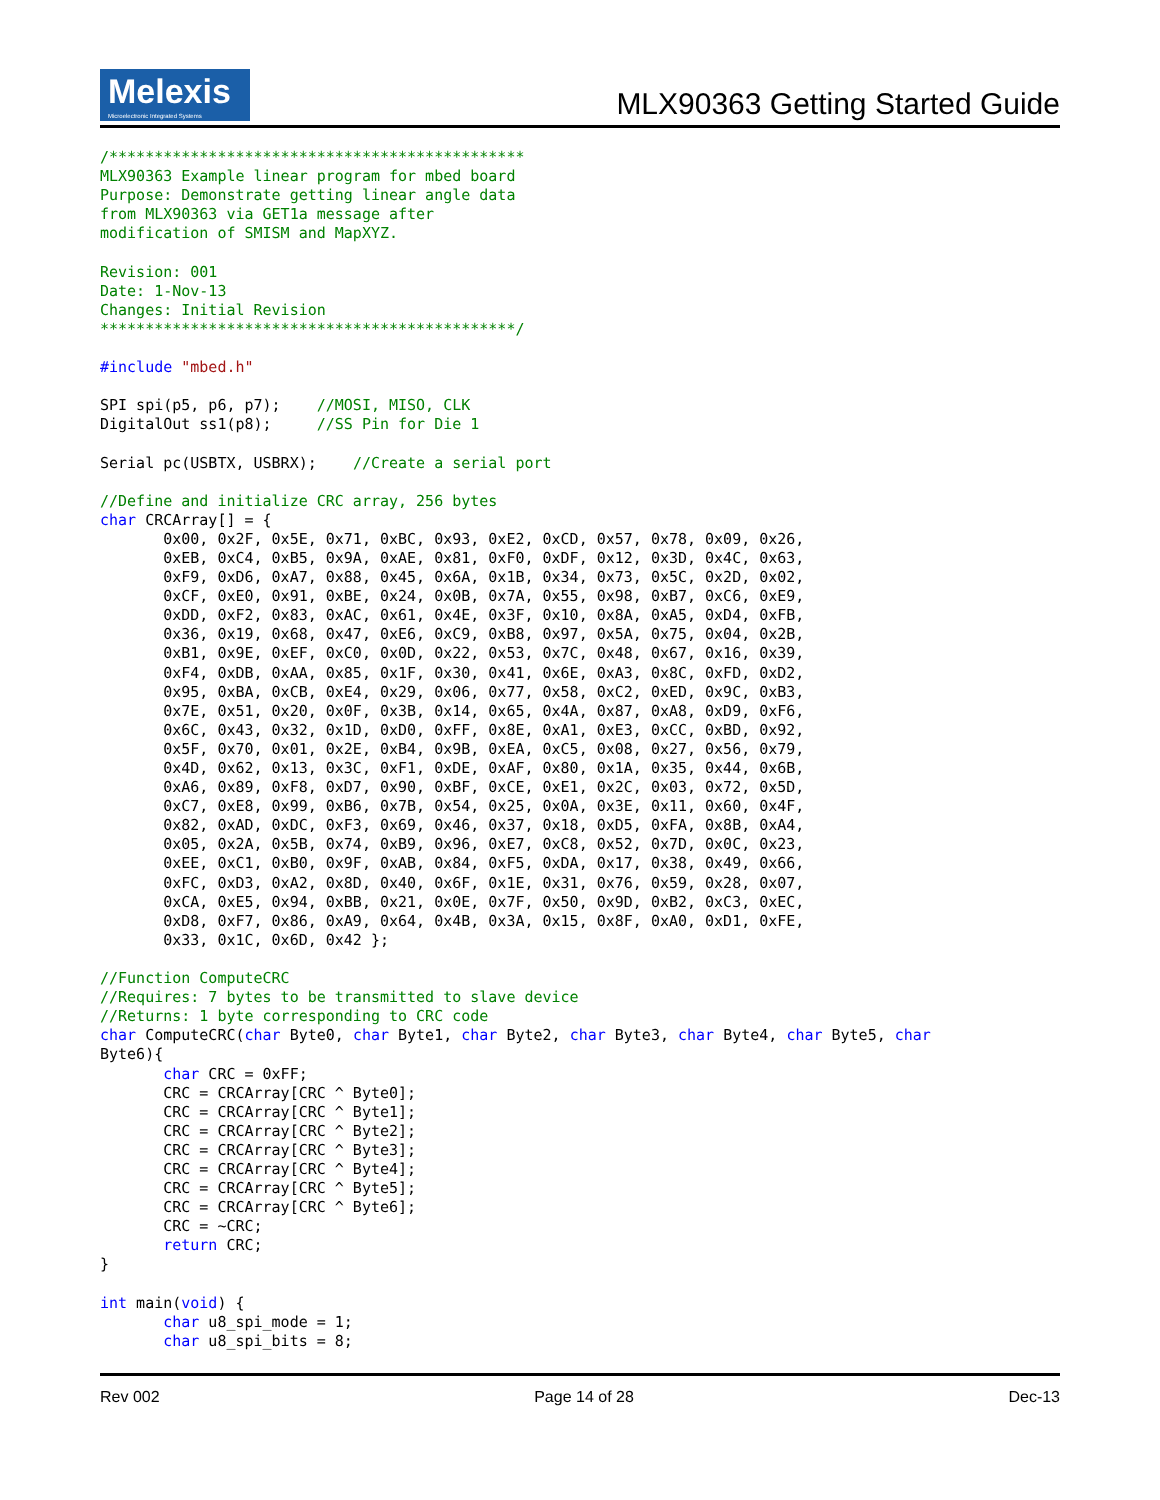Melexis
Microelectronic Integrated Systems
MLX90363 Getting Started Guide
/**********************************************
MLX90363 Example linear program for mbed board
Purpose: Demonstrate getting linear angle data
from MLX90363 via GET1a message after
modification of SMISM and MapXYZ.

Revision: 001
Date: 1-Nov-13
Changes: Initial Revision
**********************************************/

#include "mbed.h"

SPI spi(p5, p6, p7);    //MOSI, MISO, CLK
DigitalOut ss1(p8);     //SS Pin for Die 1

Serial pc(USBTX, USBRX);    //Create a serial port

//Define and initialize CRC array, 256 bytes
char CRCArray[] = {
       0x00, 0x2F, 0x5E, 0x71, 0xBC, 0x93, 0xE2, 0xCD, 0x57, 0x78, 0x09, 0x26,
       0xEB, 0xC4, 0xB5, 0x9A, 0xAE, 0x81, 0xF0, 0xDF, 0x12, 0x3D, 0x4C, 0x63,
       0xF9, 0xD6, 0xA7, 0x88, 0x45, 0x6A, 0x1B, 0x34, 0x73, 0x5C, 0x2D, 0x02,
       0xCF, 0xE0, 0x91, 0xBE, 0x24, 0x0B, 0x7A, 0x55, 0x98, 0xB7, 0xC6, 0xE9,
       0xDD, 0xF2, 0x83, 0xAC, 0x61, 0x4E, 0x3F, 0x10, 0x8A, 0xA5, 0xD4, 0xFB,
       0x36, 0x19, 0x68, 0x47, 0xE6, 0xC9, 0xB8, 0x97, 0x5A, 0x75, 0x04, 0x2B,
       0xB1, 0x9E, 0xEF, 0xC0, 0x0D, 0x22, 0x53, 0x7C, 0x48, 0x67, 0x16, 0x39,
       0xF4, 0xDB, 0xAA, 0x85, 0x1F, 0x30, 0x41, 0x6E, 0xA3, 0x8C, 0xFD, 0xD2,
       0x95, 0xBA, 0xCB, 0xE4, 0x29, 0x06, 0x77, 0x58, 0xC2, 0xED, 0x9C, 0xB3,
       0x7E, 0x51, 0x20, 0x0F, 0x3B, 0x14, 0x65, 0x4A, 0x87, 0xA8, 0xD9, 0xF6,
       0x6C, 0x43, 0x32, 0x1D, 0xD0, 0xFF, 0x8E, 0xA1, 0xE3, 0xCC, 0xBD, 0x92,
       0x5F, 0x70, 0x01, 0x2E, 0xB4, 0x9B, 0xEA, 0xC5, 0x08, 0x27, 0x56, 0x79,
       0x4D, 0x62, 0x13, 0x3C, 0xF1, 0xDE, 0xAF, 0x80, 0x1A, 0x35, 0x44, 0x6B,
       0xA6, 0x89, 0xF8, 0xD7, 0x90, 0xBF, 0xCE, 0xE1, 0x2C, 0x03, 0x72, 0x5D,
       0xC7, 0xE8, 0x99, 0xB6, 0x7B, 0x54, 0x25, 0x0A, 0x3E, 0x11, 0x60, 0x4F,
       0x82, 0xAD, 0xDC, 0xF3, 0x69, 0x46, 0x37, 0x18, 0xD5, 0xFA, 0x8B, 0xA4,
       0x05, 0x2A, 0x5B, 0x74, 0xB9, 0x96, 0xE7, 0xC8, 0x52, 0x7D, 0x0C, 0x23,
       0xEE, 0xC1, 0xB0, 0x9F, 0xAB, 0x84, 0xF5, 0xDA, 0x17, 0x38, 0x49, 0x66,
       0xFC, 0xD3, 0xA2, 0x8D, 0x40, 0x6F, 0x1E, 0x31, 0x76, 0x59, 0x28, 0x07,
       0xCA, 0xE5, 0x94, 0xBB, 0x21, 0x0E, 0x7F, 0x50, 0x9D, 0xB2, 0xC3, 0xEC,
       0xD8, 0xF7, 0x86, 0xA9, 0x64, 0x4B, 0x3A, 0x15, 0x8F, 0xA0, 0xD1, 0xFE,
       0x33, 0x1C, 0x6D, 0x42 };

//Function ComputeCRC
//Requires: 7 bytes to be transmitted to slave device
//Returns: 1 byte corresponding to CRC code
char ComputeCRC(char Byte0, char Byte1, char Byte2, char Byte3, char Byte4, char Byte5, char
Byte6){
       char CRC = 0xFF;
       CRC = CRCArray[CRC ^ Byte0];
       CRC = CRCArray[CRC ^ Byte1];
       CRC = CRCArray[CRC ^ Byte2];
       CRC = CRCArray[CRC ^ Byte3];
       CRC = CRCArray[CRC ^ Byte4];
       CRC = CRCArray[CRC ^ Byte5];
       CRC = CRCArray[CRC ^ Byte6];
       CRC = ~CRC;
       return CRC;
}

int main(void) {
       char u8_spi_mode = 1;
       char u8_spi_bits = 8;
Rev 002 Page 14 of 28 Dec-13